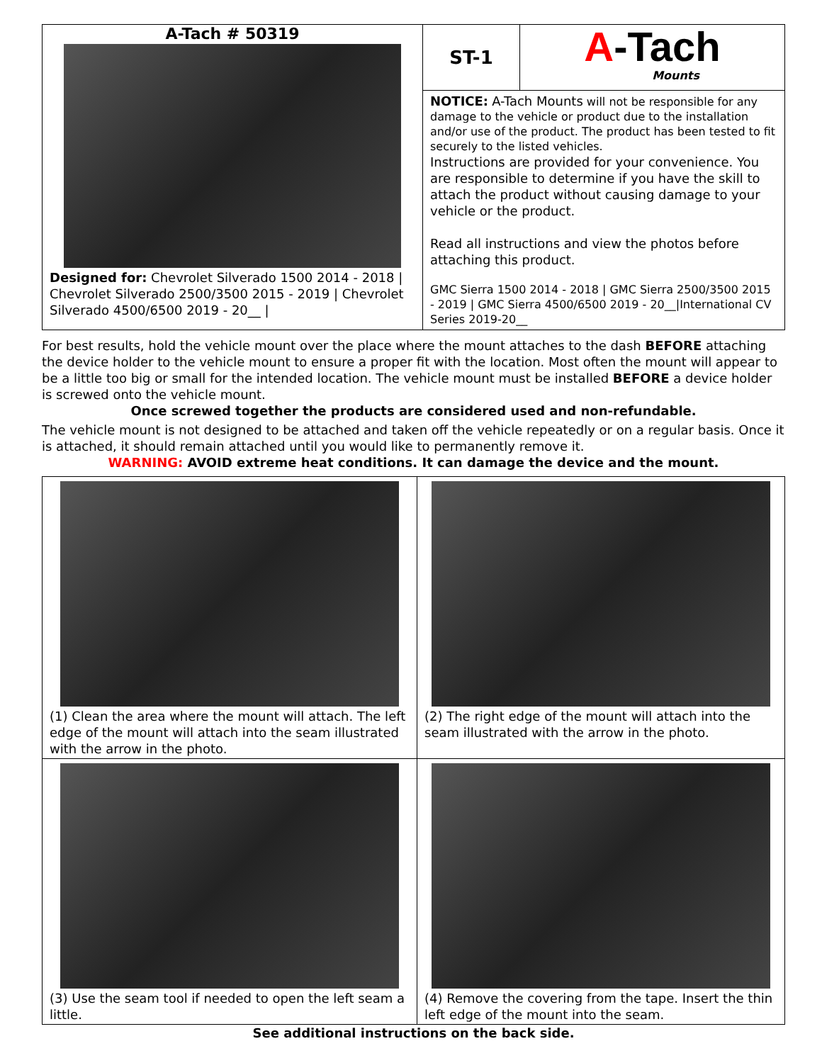| A-Tach # 50319 Designed for: Chevrolet Silverado 1500 2014 - 2018 / Chevrolet Silverado 2500/3500 2015 - 2019 / Chevrolet Silverado 4500/6500 2019 - 20__ / | ST-1 | A -Tach Mounts |
| | NOTICE: A-Tach Mounts will not be responsible for any damage to the vehicle or product due to the installation and/or use of the product. The product has been tested to fit securely to the listed vehicles. Instructions are provided for your convenience. You are responsible to determine if you have the skill to attach the product without causing damage to your vehicle or the product. Read all instructions and view the photos before attaching this product. GMC Sierra 1500 2014 - 2018 / GMC Sierra 2500/3500 2015 - 2019 / GMC Sierra 4500/6500 2019 - 20__/International CV Series 2019-20__ | |
For best results, hold the vehicle mount over the place where the mount attaches to the dash BEFORE attaching the device holder to the vehicle mount to ensure a proper fit with the location. Most often the mount will appear to be a little too big or small for the intended location. The vehicle mount must be installed BEFORE a device holder is screwed onto the vehicle mount.
Once screwed together the products are considered used and non-refundable.
The vehicle mount is not designed to be attached and taken off the vehicle repeatedly or on a regular basis. Once it is attached, it should remain attached until you would like to permanently remove it.
WARNING: AVOID extreme heat conditions. It can damage the device and the mount.
| (1) Clean the area where the mount will attach. The left edge of the mount will attach into the seam illustrated with the arrow in the photo. | (2) The right edge of the mount will attach into the seam illustrated with the arrow in the photo. |
| (3) Use the seam tool if needed to open the left seam a little. | (4) Remove the covering from the tape. Insert the thin left edge of the mount into the seam. |
See additional instructions on the back side.